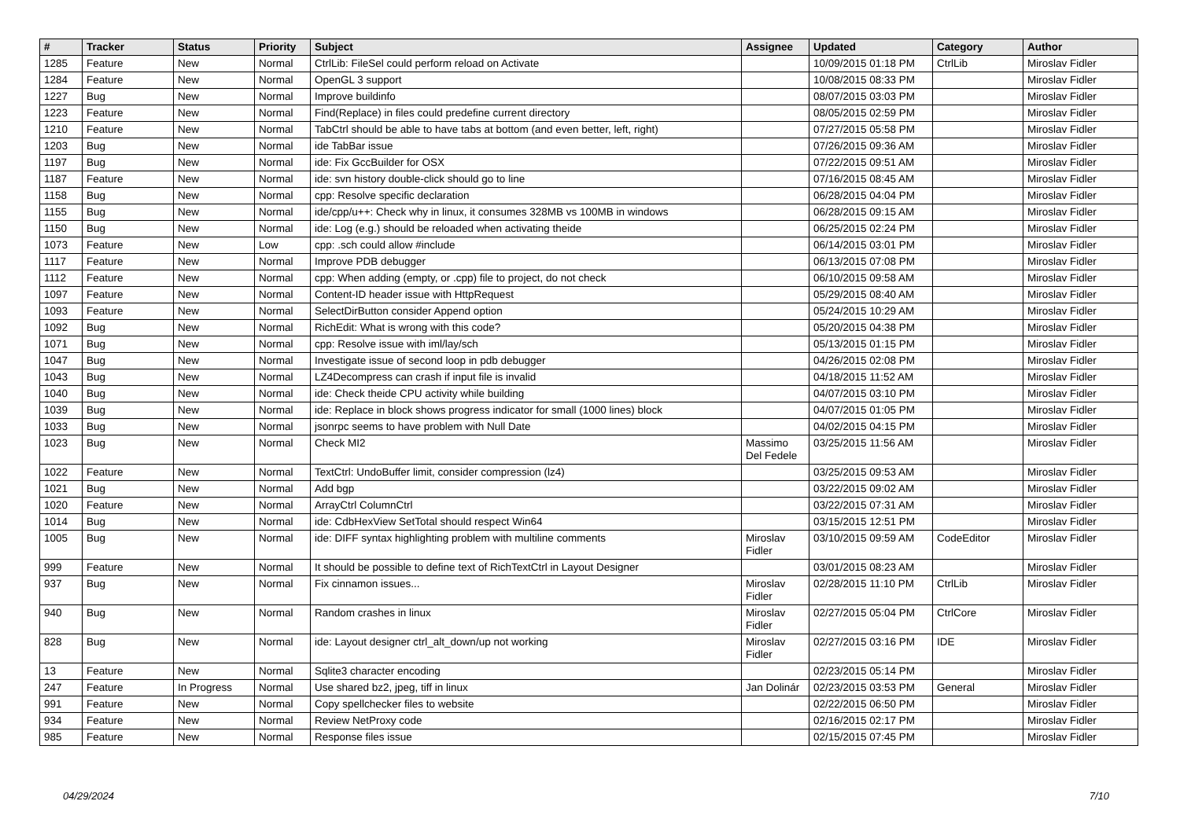| # | Tracker | Status | Priority | Subject | Assignee | Updated | Category | Author |
| --- | --- | --- | --- | --- | --- | --- | --- | --- |
| 1285 | Feature | New | Normal | CtrlLib: FileSel could perform reload on Activate | | 10/09/2015 01:18 PM | CtrlLib | Miroslav Fidler |
| 1284 | Feature | New | Normal | OpenGL 3 support | | 10/08/2015 08:33 PM | | Miroslav Fidler |
| 1227 | Bug | New | Normal | Improve buildinfo | | 08/07/2015 03:03 PM | | Miroslav Fidler |
| 1223 | Feature | New | Normal | Find(Replace) in files could predefine current directory | | 08/05/2015 02:59 PM | | Miroslav Fidler |
| 1210 | Feature | New | Normal | TabCtrl should be able to have tabs at bottom (and even better, left, right) | | 07/27/2015 05:58 PM | | Miroslav Fidler |
| 1203 | Bug | New | Normal | ide TabBar issue | | 07/26/2015 09:36 AM | | Miroslav Fidler |
| 1197 | Bug | New | Normal | ide: Fix GccBuilder for OSX | | 07/22/2015 09:51 AM | | Miroslav Fidler |
| 1187 | Feature | New | Normal | ide: svn history double-click should go to line | | 07/16/2015 08:45 AM | | Miroslav Fidler |
| 1158 | Bug | New | Normal | cpp: Resolve specific declaration | | 06/28/2015 04:04 PM | | Miroslav Fidler |
| 1155 | Bug | New | Normal | ide/cpp/u++: Check why in linux, it consumes 328MB vs 100MB in windows | | 06/28/2015 09:15 AM | | Miroslav Fidler |
| 1150 | Bug | New | Normal | ide: Log (e.g.) should be reloaded when activating theide | | 06/25/2015 02:24 PM | | Miroslav Fidler |
| 1073 | Feature | New | Low | cpp: .sch could allow #include | | 06/14/2015 03:01 PM | | Miroslav Fidler |
| 1117 | Feature | New | Normal | Improve PDB debugger | | 06/13/2015 07:08 PM | | Miroslav Fidler |
| 1112 | Feature | New | Normal | cpp: When adding (empty, or .cpp) file to project, do not check | | 06/10/2015 09:58 AM | | Miroslav Fidler |
| 1097 | Feature | New | Normal | Content-ID header issue with HttpRequest | | 05/29/2015 08:40 AM | | Miroslav Fidler |
| 1093 | Feature | New | Normal | SelectDirButton consider Append option | | 05/24/2015 10:29 AM | | Miroslav Fidler |
| 1092 | Bug | New | Normal | RichEdit: What is wrong with this code? | | 05/20/2015 04:38 PM | | Miroslav Fidler |
| 1071 | Bug | New | Normal | cpp: Resolve issue with iml/lay/sch | | 05/13/2015 01:15 PM | | Miroslav Fidler |
| 1047 | Bug | New | Normal | Investigate issue of second loop in pdb debugger | | 04/26/2015 02:08 PM | | Miroslav Fidler |
| 1043 | Bug | New | Normal | LZ4Decompress can crash if input file is invalid | | 04/18/2015 11:52 AM | | Miroslav Fidler |
| 1040 | Bug | New | Normal | ide: Check theide CPU activity while building | | 04/07/2015 03:10 PM | | Miroslav Fidler |
| 1039 | Bug | New | Normal | ide: Replace in block shows progress indicator for small (1000 lines) block | | 04/07/2015 01:05 PM | | Miroslav Fidler |
| 1033 | Bug | New | Normal | jsonrpc seems to have problem with Null Date | | 04/02/2015 04:15 PM | | Miroslav Fidler |
| 1023 | Bug | New | Normal | Check MI2 | Massimo Del Fedele | 03/25/2015 11:56 AM | | Miroslav Fidler |
| 1022 | Feature | New | Normal | TextCtrl: UndoBuffer limit, consider compression (lz4) | | 03/25/2015 09:53 AM | | Miroslav Fidler |
| 1021 | Bug | New | Normal | Add bgp | | 03/22/2015 09:02 AM | | Miroslav Fidler |
| 1020 | Feature | New | Normal | ArrayCtrl ColumnCtrl | | 03/22/2015 07:31 AM | | Miroslav Fidler |
| 1014 | Bug | New | Normal | ide: CdbHexView SetTotal should respect Win64 | | 03/15/2015 12:51 PM | | Miroslav Fidler |
| 1005 | Bug | New | Normal | ide: DIFF syntax highlighting problem with multiline comments | Miroslav Fidler | 03/10/2015 09:59 AM | CodeEditor | Miroslav Fidler |
| 999 | Feature | New | Normal | It should be possible to define text of RichTextCtrl in Layout Designer | | 03/01/2015 08:23 AM | | Miroslav Fidler |
| 937 | Bug | New | Normal | Fix cinnamon issues... | Miroslav Fidler | 02/28/2015 11:10 PM | CtrlLib | Miroslav Fidler |
| 940 | Bug | New | Normal | Random crashes in linux | Miroslav Fidler | 02/27/2015 05:04 PM | CtrlCore | Miroslav Fidler |
| 828 | Bug | New | Normal | ide: Layout designer ctrl_alt_down/up not working | Miroslav Fidler | 02/27/2015 03:16 PM | IDE | Miroslav Fidler |
| 13 | Feature | New | Normal | Sqlite3 character encoding | | 02/23/2015 05:14 PM | | Miroslav Fidler |
| 247 | Feature | In Progress | Normal | Use shared bz2, jpeg, tiff in linux | Jan Dolinár | 02/23/2015 03:53 PM | General | Miroslav Fidler |
| 991 | Feature | New | Normal | Copy spellchecker files to website | | 02/22/2015 06:50 PM | | Miroslav Fidler |
| 934 | Feature | New | Normal | Review NetProxy code | | 02/16/2015 02:17 PM | | Miroslav Fidler |
| 985 | Feature | New | Normal | Response files issue | | 02/15/2015 07:45 PM | | Miroslav Fidler |
04/29/2024 7/10